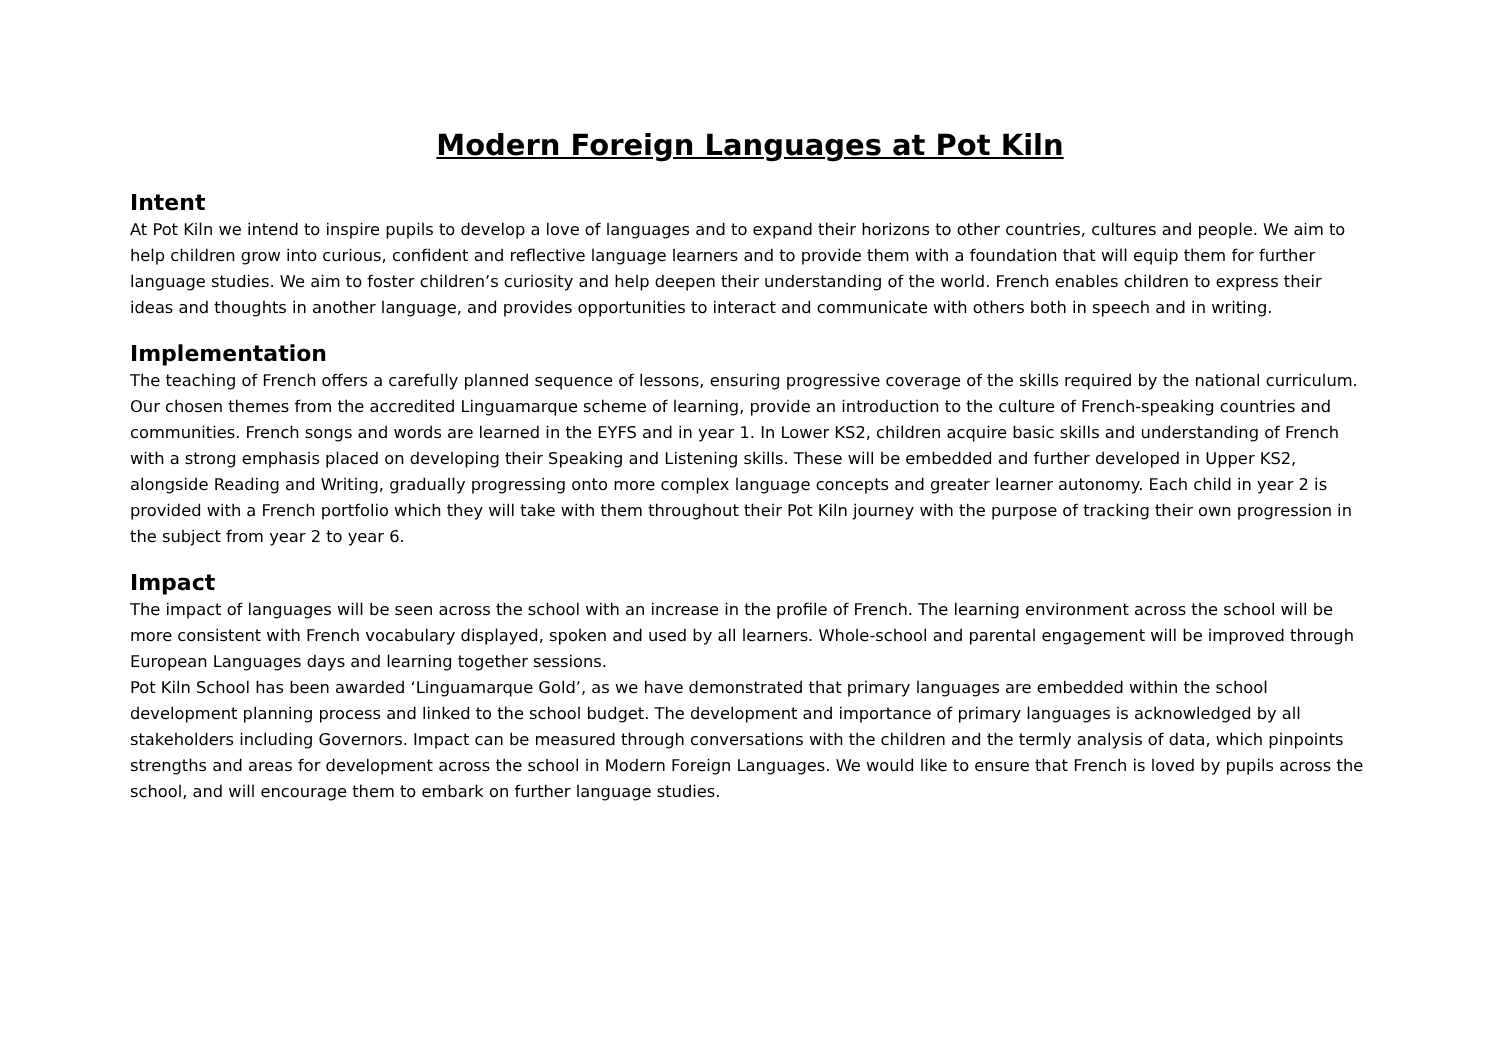Modern Foreign Languages at Pot Kiln
Intent
At Pot Kiln we intend to inspire pupils to develop a love of languages and to expand their horizons to other countries, cultures and people. We aim to help children grow into curious, confident and reflective language learners and to provide them with a foundation that will equip them for further language studies. We aim to foster children’s curiosity and help deepen their understanding of the world. French enables children to express their ideas and thoughts in another language, and provides opportunities to interact and communicate with others both in speech and in writing.
Implementation
The teaching of French offers a carefully planned sequence of lessons, ensuring progressive coverage of the skills required by the national curriculum. Our chosen themes from the accredited Linguamarque scheme of learning, provide an introduction to the culture of French-speaking countries and communities. French songs and words are learned in the EYFS and in year 1. In Lower KS2, children acquire basic skills and understanding of French with a strong emphasis placed on developing their Speaking and Listening skills. These will be embedded and further developed in Upper KS2, alongside Reading and Writing, gradually progressing onto more complex language concepts and greater learner autonomy. Each child in year 2 is provided with a French portfolio which they will take with them throughout their Pot Kiln journey with the purpose of tracking their own progression in the subject from year 2 to year 6.
Impact
The impact of languages will be seen across the school with an increase in the profile of French. The learning environment across the school will be more consistent with French vocabulary displayed, spoken and used by all learners. Whole-school and parental engagement will be improved through European Languages days and learning together sessions.
Pot Kiln School has been awarded ‘Linguamarque Gold’, as we have demonstrated that primary languages are embedded within the school development planning process and linked to the school budget. The development and importance of primary languages is acknowledged by all stakeholders including Governors. Impact can be measured through conversations with the children and the termly analysis of data, which pinpoints strengths and areas for development across the school in Modern Foreign Languages. We would like to ensure that French is loved by pupils across the school, and will encourage them to embark on further language studies.